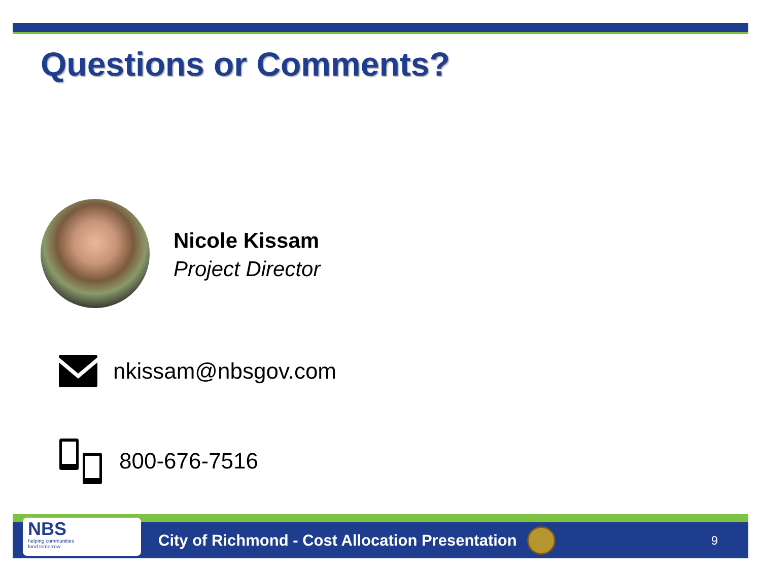Questions or Comments?
Nicole Kissam
Project Director
nkissam@nbsgov.com
800-676-7516
NBS
helping communities
fund tomorrow
City of Richmond - Cost Allocation Presentation
9